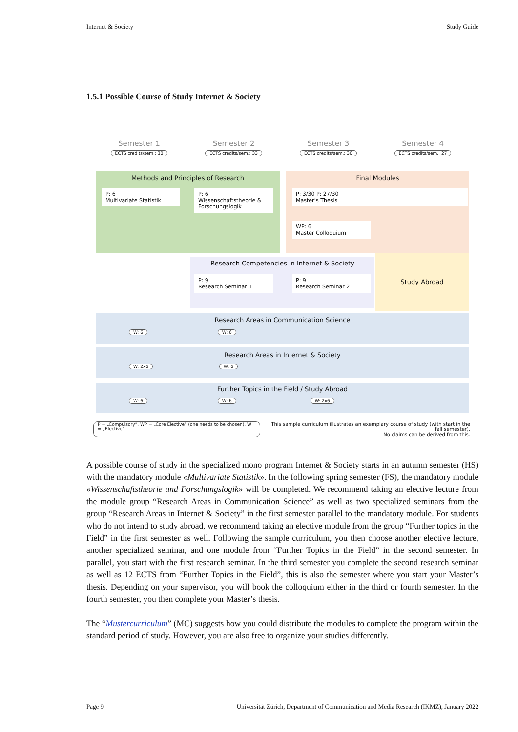Internet & Society Study Guide
1.5.1 Possible Course of Study Internet & Society
Semester 1
ECTS credits/sem.: 30
Semester 2
ECTS credits/sem.: 33
Semester 3
ECTS credits/sem.: 30
Semester 4
ECTS credits/sem.: 27
Methods and Principles of Research
P: 6
Multivariate Statistik
P: 6
Wissenschaftstheorie & Forschungslogik
Final Modules
P: 3/30 P: 27/30
Master’s Thesis
WP: 6
Master Colloquium
Research Competencies in Internet & Society
P: 9
Research Seminar 1
P: 9
Research Seminar 2
Study Abroad
Research Areas in Communication Science
W: 6 W: 6
Research Areas in Internet & Society
W: 2x6 W: 6
Further Topics in the Field / Study Abroad
W: 6 W: 6 W: 2x6
P = „Compulsory“, WP = „Core Elective“ (one needs to be chosen), W = „Elective“This sample curriculum illustrates an exemplary course of study (with start in the fall semester).
No claims can be derived from this.
A possible course of study in the specialized mono program Internet & Society starts in an autumn semester (HS) with the mandatory module «Multivariate Statistik». In the following spring semester (FS), the mandatory module «Wissenschaftstheorie und Forschungslogik» will be completed. We recommend taking an elective lecture from the module group “Research Areas in Communication Science” as well as two specialized seminars from the group “Research Areas in Internet & Society” in the first semester parallel to the mandatory module. For students who do not intend to study abroad, we recommend taking an elective module from the group “Further topics in the Field” in the first semester as well. Following the sample curriculum, you then choose another elective lecture, another specialized seminar, and one module from “Further Topics in the Field” in the second semester. In parallel, you start with the first research seminar. In the third semester you complete the second research seminar as well as 12 ECTS from “Further Topics in the Field”, this is also the semester where you start your Master’s thesis. Depending on your supervisor, you will book the colloquium either in the third or fourth semester. In the fourth semester, you then complete your Master’s thesis.
The “Mustercurriculum” (MC) suggests how you could distribute the modules to complete the program within the standard period of study. However, you are also free to organize your studies differently.
Page 9 Universität Zürich, Department of Communication and Media Research (IKMZ), January 2022